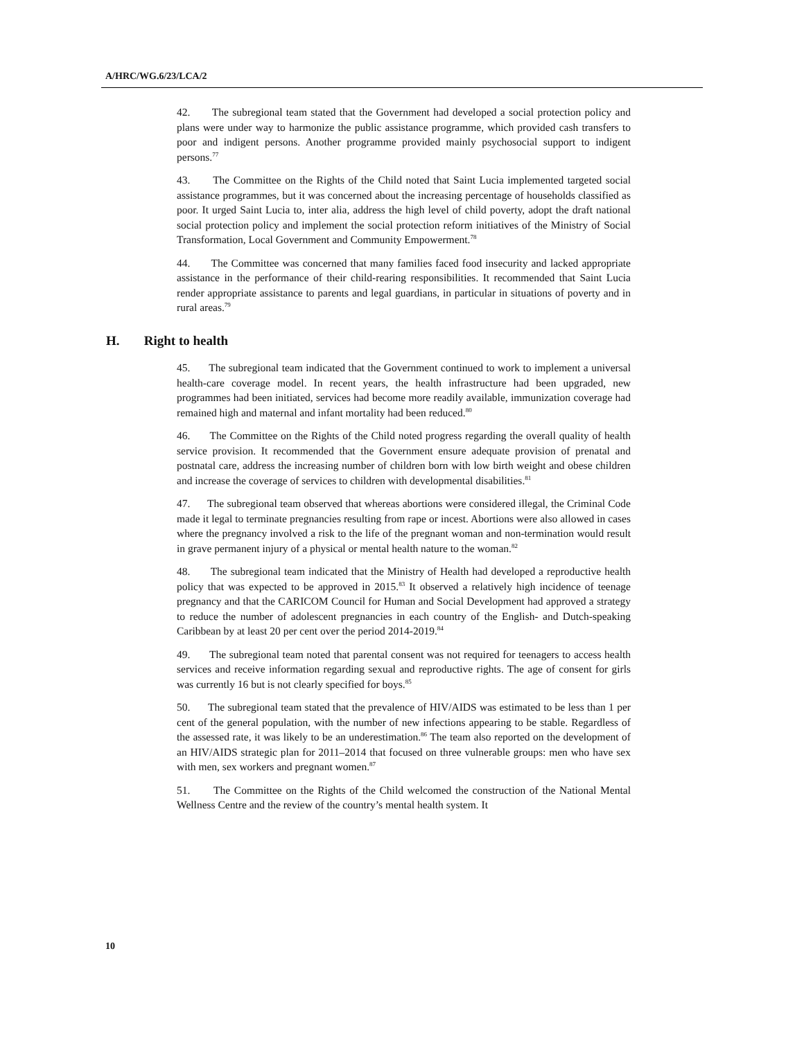A/HRC/WG.6/23/LCA/2
42. The subregional team stated that the Government had developed a social protection policy and plans were under way to harmonize the public assistance programme, which provided cash transfers to poor and indigent persons. Another programme provided mainly psychosocial support to indigent persons.<sup>77</sup>
43. The Committee on the Rights of the Child noted that Saint Lucia implemented targeted social assistance programmes, but it was concerned about the increasing percentage of households classified as poor. It urged Saint Lucia to, inter alia, address the high level of child poverty, adopt the draft national social protection policy and implement the social protection reform initiatives of the Ministry of Social Transformation, Local Government and Community Empowerment.<sup>78</sup>
44. The Committee was concerned that many families faced food insecurity and lacked appropriate assistance in the performance of their child-rearing responsibilities. It recommended that Saint Lucia render appropriate assistance to parents and legal guardians, in particular in situations of poverty and in rural areas.<sup>79</sup>
H. Right to health
45. The subregional team indicated that the Government continued to work to implement a universal health-care coverage model. In recent years, the health infrastructure had been upgraded, new programmes had been initiated, services had become more readily available, immunization coverage had remained high and maternal and infant mortality had been reduced.<sup>80</sup>
46. The Committee on the Rights of the Child noted progress regarding the overall quality of health service provision. It recommended that the Government ensure adequate provision of prenatal and postnatal care, address the increasing number of children born with low birth weight and obese children and increase the coverage of services to children with developmental disabilities.<sup>81</sup>
47. The subregional team observed that whereas abortions were considered illegal, the Criminal Code made it legal to terminate pregnancies resulting from rape or incest. Abortions were also allowed in cases where the pregnancy involved a risk to the life of the pregnant woman and non-termination would result in grave permanent injury of a physical or mental health nature to the woman.<sup>82</sup>
48. The subregional team indicated that the Ministry of Health had developed a reproductive health policy that was expected to be approved in 2015.<sup>83</sup> It observed a relatively high incidence of teenage pregnancy and that the CARICOM Council for Human and Social Development had approved a strategy to reduce the number of adolescent pregnancies in each country of the English- and Dutch-speaking Caribbean by at least 20 per cent over the period 2014-2019.<sup>84</sup>
49. The subregional team noted that parental consent was not required for teenagers to access health services and receive information regarding sexual and reproductive rights. The age of consent for girls was currently 16 but is not clearly specified for boys.<sup>85</sup>
50. The subregional team stated that the prevalence of HIV/AIDS was estimated to be less than 1 per cent of the general population, with the number of new infections appearing to be stable. Regardless of the assessed rate, it was likely to be an underestimation.<sup>86</sup> The team also reported on the development of an HIV/AIDS strategic plan for 2011–2014 that focused on three vulnerable groups: men who have sex with men, sex workers and pregnant women.<sup>87</sup>
51. The Committee on the Rights of the Child welcomed the construction of the National Mental Wellness Centre and the review of the country’s mental health system. It
10